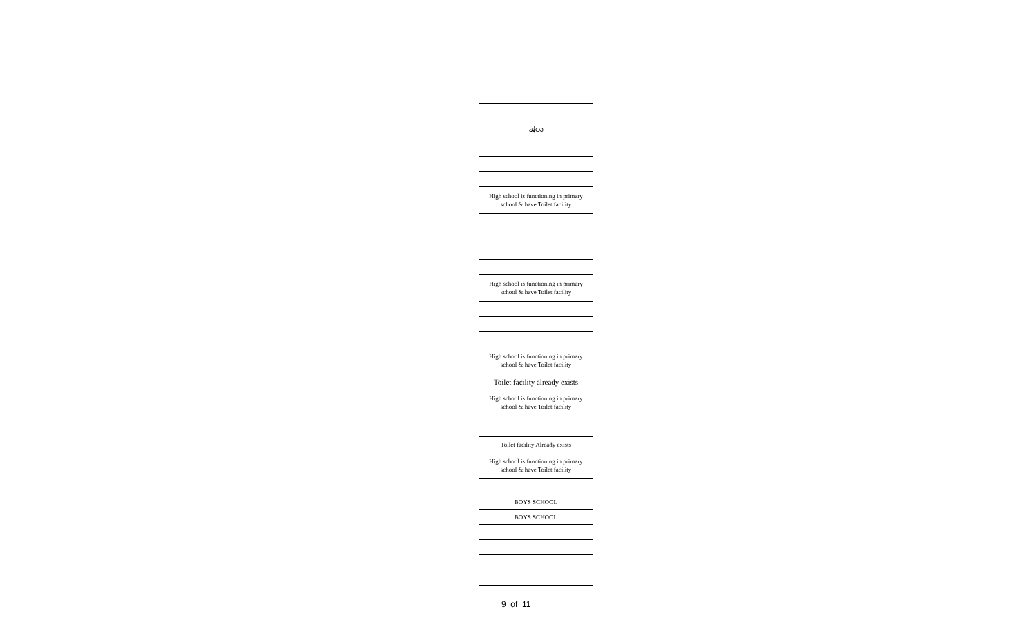| ಷರಾ |
| High school is functioning in primary school & have Toilet facility |
| High school is functioning in primary school & have Toilet facility |
| High school is functioning in primary school & have Toilet facility |
| Toilet facility already exists |
| High school is functioning in primary school & have Toilet facility |
| Toilet facility Already exists |
| High school is functioning in primary school & have Toilet facility |
| BOYS SCHOOL |
| BOYS SCHOOL |
9 of 11